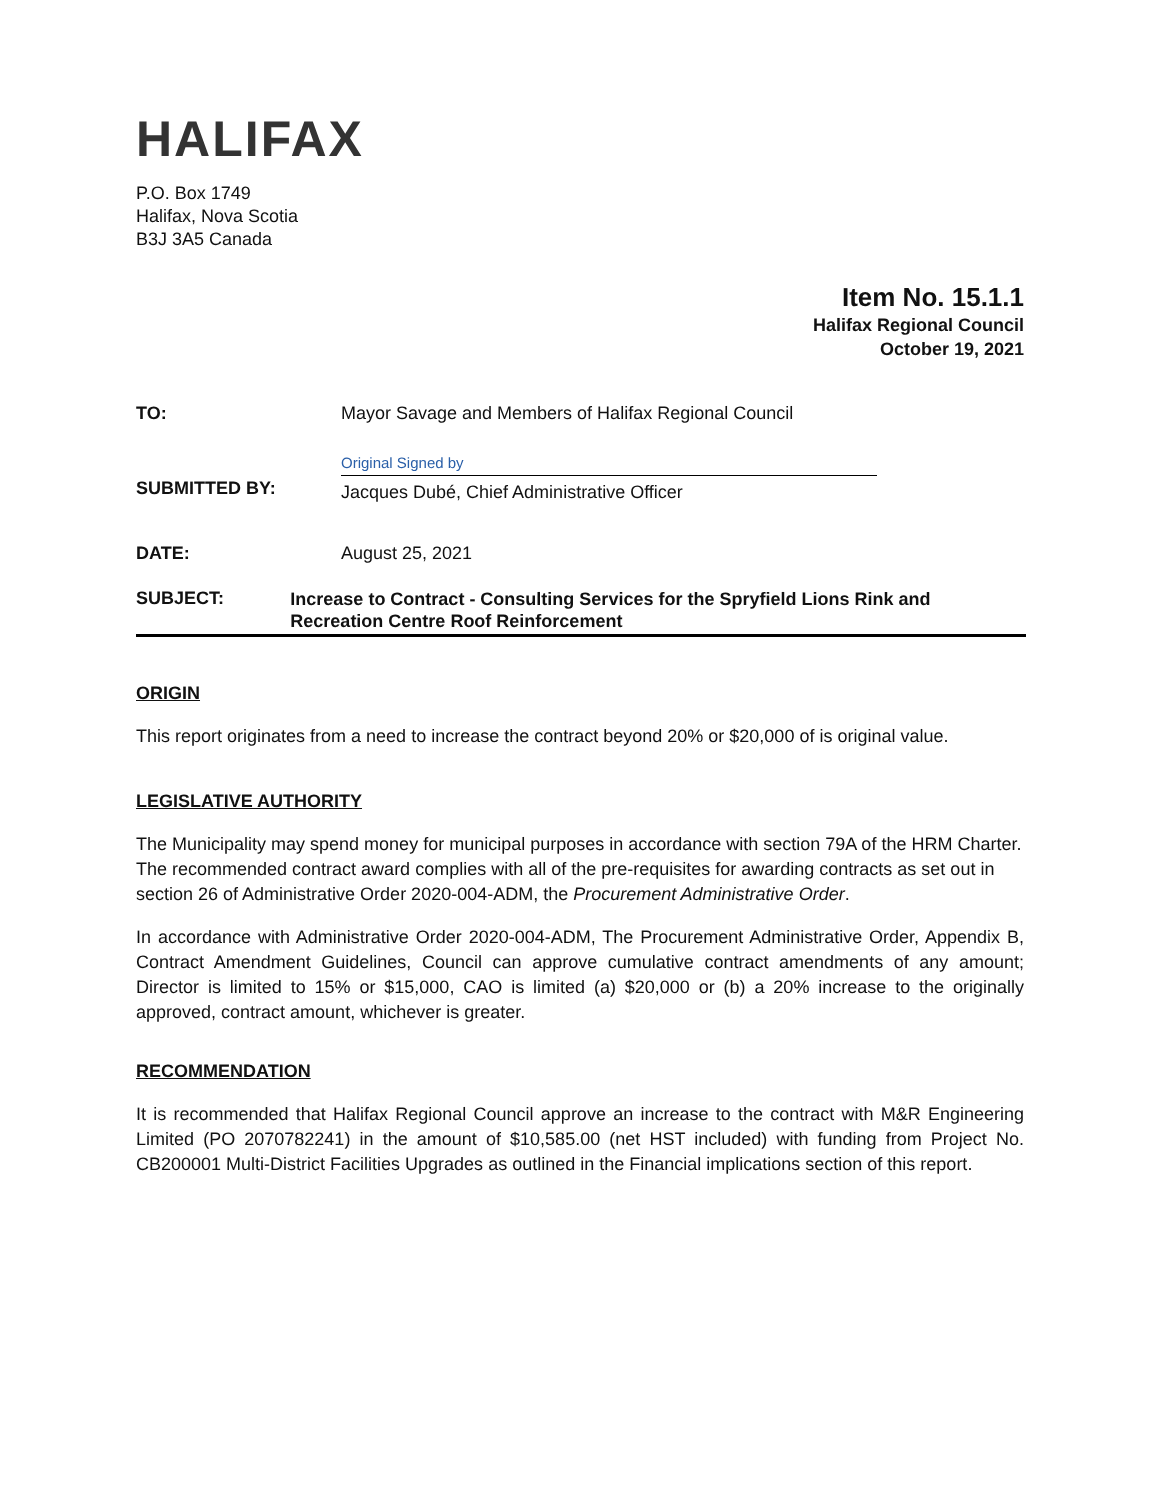HALIFAX
P.O. Box 1749
Halifax, Nova Scotia
B3J 3A5 Canada
Item No. 15.1.1
Halifax Regional Council
October 19, 2021
TO: Mayor Savage and Members of Halifax Regional Council
SUBMITTED BY:
Original Signed by
Jacques Dubé, Chief Administrative Officer
DATE: August 25, 2021
SUBJECT:
Increase to Contract - Consulting Services for the Spryfield Lions Rink and Recreation Centre Roof Reinforcement
ORIGIN
This report originates from a need to increase the contract beyond 20% or $20,000 of is original value.
LEGISLATIVE AUTHORITY
The Municipality may spend money for municipal purposes in accordance with section 79A of the HRM Charter. The recommended contract award complies with all of the pre-requisites for awarding contracts as set out in section 26 of Administrative Order 2020-004-ADM, the Procurement Administrative Order.
In accordance with Administrative Order 2020-004-ADM, The Procurement Administrative Order, Appendix B, Contract Amendment Guidelines, Council can approve cumulative contract amendments of any amount; Director is limited to 15% or $15,000, CAO is limited (a) $20,000 or (b) a 20% increase to the originally approved, contract amount, whichever is greater.
RECOMMENDATION
It is recommended that Halifax Regional Council approve an increase to the contract with M&R Engineering Limited (PO 2070782241) in the amount of $10,585.00 (net HST included) with funding from Project No. CB200001 Multi-District Facilities Upgrades as outlined in the Financial implications section of this report.